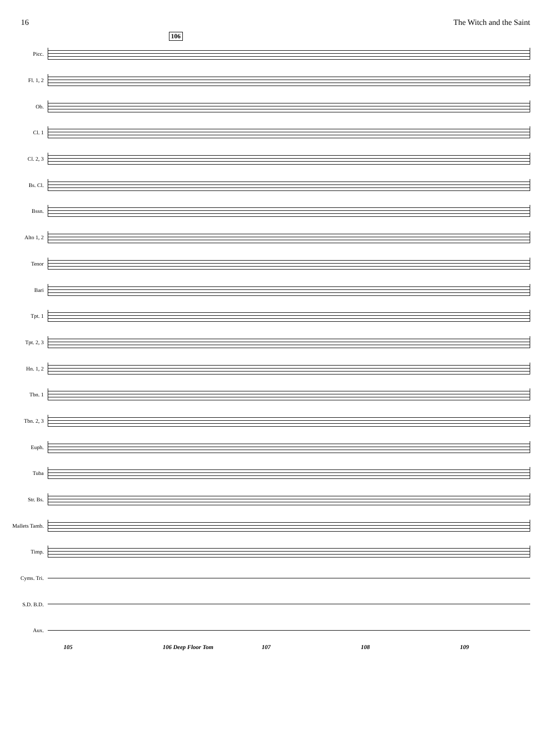16 The Witch and the Saint
106
Picc.
Fl. 1, 2
Ob.
Cl. 1
Cl. 2, 3
Bs. Cl.
Bssn.
Alto 1, 2
Tenor
Bari
Tpt. 1
Tpt. 2, 3
Hn. 1, 2
Tbn. 1
Tbn. 2, 3
Euph.
Tuba
Str. Bs.
Mallets Tamb.
Timp.
Cyms. Tri.
S.D. B.D.
Aux.
105 106 Deep Floor Tom 107 108 109